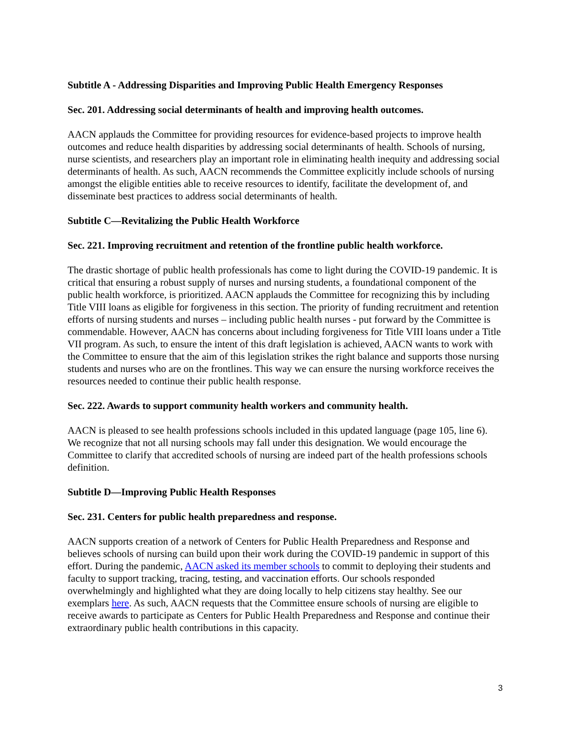Subtitle A - Addressing Disparities and Improving Public Health Emergency Responses
Sec. 201. Addressing social determinants of health and improving health outcomes.
AACN applauds the Committee for providing resources for evidence-based projects to improve health outcomes and reduce health disparities by addressing social determinants of health. Schools of nursing, nurse scientists, and researchers play an important role in eliminating health inequity and addressing social determinants of health. As such, AACN recommends the Committee explicitly include schools of nursing amongst the eligible entities able to receive resources to identify, facilitate the development of, and disseminate best practices to address social determinants of health.
Subtitle C—Revitalizing the Public Health Workforce
Sec. 221. Improving recruitment and retention of the frontline public health workforce.
The drastic shortage of public health professionals has come to light during the COVID-19 pandemic. It is critical that ensuring a robust supply of nurses and nursing students, a foundational component of the public health workforce, is prioritized. AACN applauds the Committee for recognizing this by including Title VIII loans as eligible for forgiveness in this section. The priority of funding recruitment and retention efforts of nursing students and nurses – including public health nurses - put forward by the Committee is commendable. However, AACN has concerns about including forgiveness for Title VIII loans under a Title VII program. As such, to ensure the intent of this draft legislation is achieved, AACN wants to work with the Committee to ensure that the aim of this legislation strikes the right balance and supports those nursing students and nurses who are on the frontlines. This way we can ensure the nursing workforce receives the resources needed to continue their public health response.
Sec. 222. Awards to support community health workers and community health.
AACN is pleased to see health professions schools included in this updated language (page 105, line 6). We recognize that not all nursing schools may fall under this designation. We would encourage the Committee to clarify that accredited schools of nursing are indeed part of the health professions schools definition.
Subtitle D—Improving Public Health Responses
Sec. 231. Centers for public health preparedness and response.
AACN supports creation of a network of Centers for Public Health Preparedness and Response and believes schools of nursing can build upon their work during the COVID-19 pandemic in support of this effort. During the pandemic, AACN asked its member schools to commit to deploying their students and faculty to support tracking, tracing, testing, and vaccination efforts. Our schools responded overwhelmingly and highlighted what they are doing locally to help citizens stay healthy. See our exemplars here. As such, AACN requests that the Committee ensure schools of nursing are eligible to receive awards to participate as Centers for Public Health Preparedness and Response and continue their extraordinary public health contributions in this capacity.
3